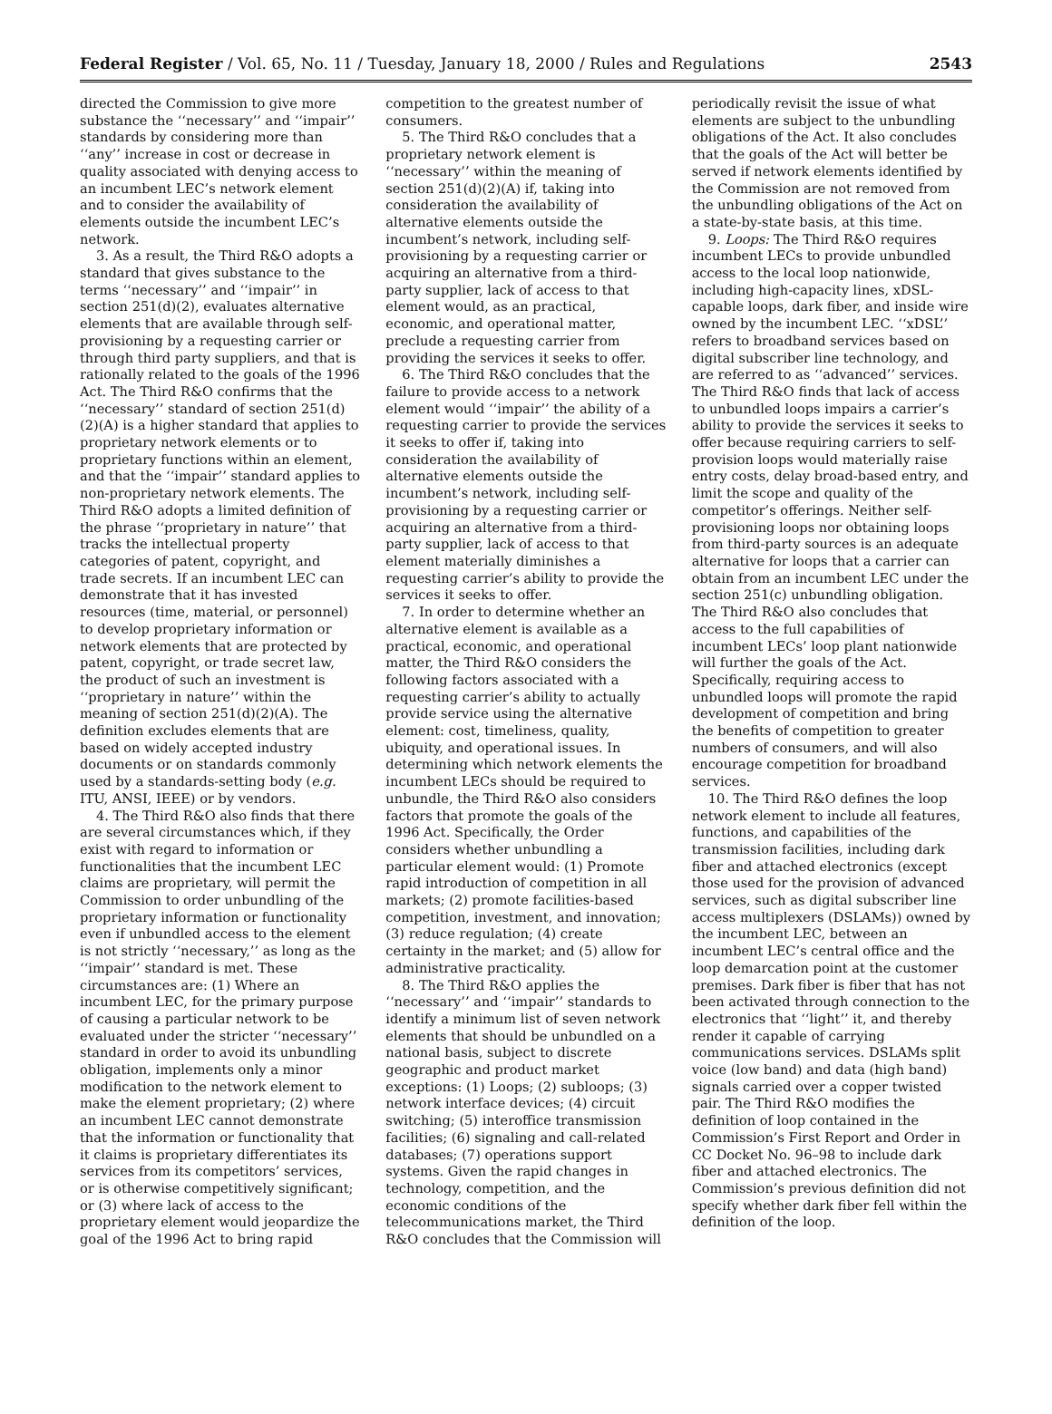Federal Register / Vol. 65, No. 11 / Tuesday, January 18, 2000 / Rules and Regulations 2543
directed the Commission to give more substance the ‘‘necessary’’ and ‘‘impair’’ standards by considering more than ‘‘any’’ increase in cost or decrease in quality associated with denying access to an incumbent LEC’s network element and to consider the availability of elements outside the incumbent LEC’s network.
3. As a result, the Third R&O adopts a standard that gives substance to the terms ‘‘necessary’’ and ‘‘impair’’ in section 251(d)(2), evaluates alternative elements that are available through self-provisioning by a requesting carrier or through third party suppliers, and that is rationally related to the goals of the 1996 Act. The Third R&O confirms that the ‘‘necessary’’ standard of section 251(d)(2)(A) is a higher standard that applies to proprietary network elements or to proprietary functions within an element, and that the ‘‘impair’’ standard applies to non-proprietary network elements. The Third R&O adopts a limited definition of the phrase ‘‘proprietary in nature’’ that tracks the intellectual property categories of patent, copyright, and trade secrets. If an incumbent LEC can demonstrate that it has invested resources (time, material, or personnel) to develop proprietary information or network elements that are protected by patent, copyright, or trade secret law, the product of such an investment is ‘‘proprietary in nature’’ within the meaning of section 251(d)(2)(A). The definition excludes elements that are based on widely accepted industry documents or on standards commonly used by a standards-setting body (e.g. ITU, ANSI, IEEE) or by vendors.
4. The Third R&O also finds that there are several circumstances which, if they exist with regard to information or functionalities that the incumbent LEC claims are proprietary, will permit the Commission to order unbundling of the proprietary information or functionality even if unbundled access to the element is not strictly ‘‘necessary,’’ as long as the ‘‘impair’’ standard is met. These circumstances are: (1) Where an incumbent LEC, for the primary purpose of causing a particular network to be evaluated under the stricter ‘‘necessary’’ standard in order to avoid its unbundling obligation, implements only a minor modification to the network element to make the element proprietary; (2) where an incumbent LEC cannot demonstrate that the information or functionality that it claims is proprietary differentiates its services from its competitors’ services, or is otherwise competitively significant; or (3) where lack of access to the proprietary element would jeopardize the goal of the 1996 Act to bring rapid competition to the greatest number of consumers.
5. The Third R&O concludes that a proprietary network element is ‘‘necessary’’ within the meaning of section 251(d)(2)(A) if, taking into consideration the availability of alternative elements outside the incumbent’s network, including self-provisioning by a requesting carrier or acquiring an alternative from a third-party supplier, lack of access to that element would, as an practical, economic, and operational matter, preclude a requesting carrier from providing the services it seeks to offer.
6. The Third R&O concludes that the failure to provide access to a network element would ‘‘impair’’ the ability of a requesting carrier to provide the services it seeks to offer if, taking into consideration the availability of alternative elements outside the incumbent’s network, including self-provisioning by a requesting carrier or acquiring an alternative from a third-party supplier, lack of access to that element materially diminishes a requesting carrier’s ability to provide the services it seeks to offer.
7. In order to determine whether an alternative element is available as a practical, economic, and operational matter, the Third R&O considers the following factors associated with a requesting carrier’s ability to actually provide service using the alternative element: cost, timeliness, quality, ubiquity, and operational issues. In determining which network elements the incumbent LECs should be required to unbundle, the Third R&O also considers factors that promote the goals of the 1996 Act. Specifically, the Order considers whether unbundling a particular element would: (1) Promote rapid introduction of competition in all markets; (2) promote facilities-based competition, investment, and innovation; (3) reduce regulation; (4) create certainty in the market; and (5) allow for administrative practicality.
8. The Third R&O applies the ‘‘necessary’’ and ‘‘impair’’ standards to identify a minimum list of seven network elements that should be unbundled on a national basis, subject to discrete geographic and product market exceptions: (1) Loops; (2) subloops; (3) network interface devices; (4) circuit switching; (5) interoffice transmission facilities; (6) signaling and call-related databases; (7) operations support systems. Given the rapid changes in technology, competition, and the economic conditions of the telecommunications market, the Third R&O concludes that the Commission will periodically revisit the issue of what elements are subject to the unbundling obligations of the Act. It also concludes that the goals of the Act will better be served if network elements identified by the Commission are not removed from the unbundling obligations of the Act on a state-by-state basis, at this time.
9. Loops: The Third R&O requires incumbent LECs to provide unbundled access to the local loop nationwide, including high-capacity lines, xDSL-capable loops, dark fiber, and inside wire owned by the incumbent LEC. ‘‘xDSL’’ refers to broadband services based on digital subscriber line technology, and are referred to as ‘‘advanced’’ services. The Third R&O finds that lack of access to unbundled loops impairs a carrier’s ability to provide the services it seeks to offer because requiring carriers to self-provision loops would materially raise entry costs, delay broad-based entry, and limit the scope and quality of the competitor’s offerings. Neither self-provisioning loops nor obtaining loops from third-party sources is an adequate alternative for loops that a carrier can obtain from an incumbent LEC under the section 251(c) unbundling obligation. The Third R&O also concludes that access to the full capabilities of incumbent LECs’ loop plant nationwide will further the goals of the Act. Specifically, requiring access to unbundled loops will promote the rapid development of competition and bring the benefits of competition to greater numbers of consumers, and will also encourage competition for broadband services.
10. The Third R&O defines the loop network element to include all features, functions, and capabilities of the transmission facilities, including dark fiber and attached electronics (except those used for the provision of advanced services, such as digital subscriber line access multiplexers (DSLAMs)) owned by the incumbent LEC, between an incumbent LEC’s central office and the loop demarcation point at the customer premises. Dark fiber is fiber that has not been activated through connection to the electronics that ‘‘light’’ it, and thereby render it capable of carrying communications services. DSLAMs split voice (low band) and data (high band) signals carried over a copper twisted pair. The Third R&O modifies the definition of loop contained in the Commission’s First Report and Order in CC Docket No. 96–98 to include dark fiber and attached electronics. The Commission’s previous definition did not specify whether dark fiber fell within the definition of the loop.